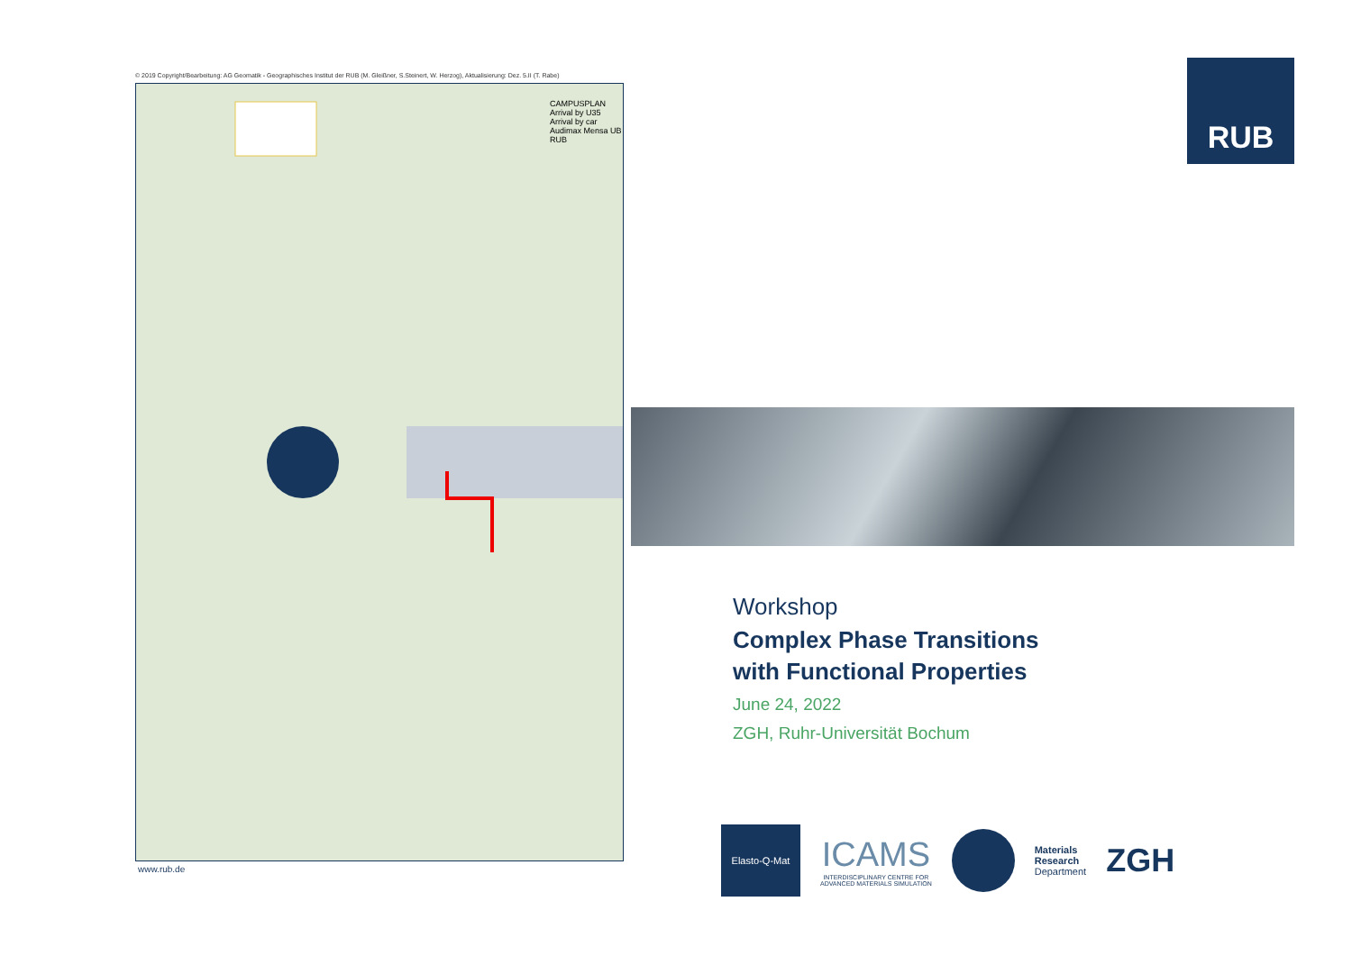© 2019 Copyright/Bearbeitung: AG Geomatik - Geographisches Institut der RUB (M. Gleißner, S.Steinert, W. Herzog), Aktualisierung: Dez. 5.II (T. Rabe)
CAMPUSPLAN Arrival by U35 Arrival by car Audimax Mensa UB RUB
www.rub.de
RUB
Workshop
Complex Phase Transitions
with Functional Properties
June 24, 2022
ZGH, Ruhr-Universität Bochum
Elasto-Q-Mat
ICAMS
INTERDISCIPLINARY CENTRE FOR
ADVANCED MATERIALS SIMULATION
Materials
Research
Department
ZGH